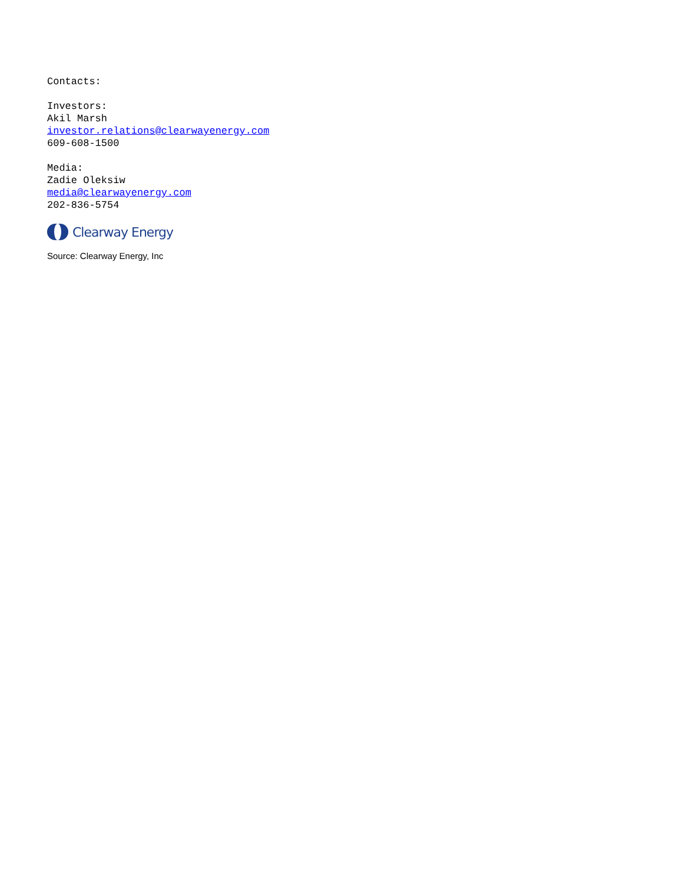Contacts:
Investors:
Akil Marsh
investor.relations@clearwayenergy.com
609-608-1500
Media:
Zadie Oleksiw
media@clearwayenergy.com
202-836-5754
Clearway Energy
Source: Clearway Energy, Inc